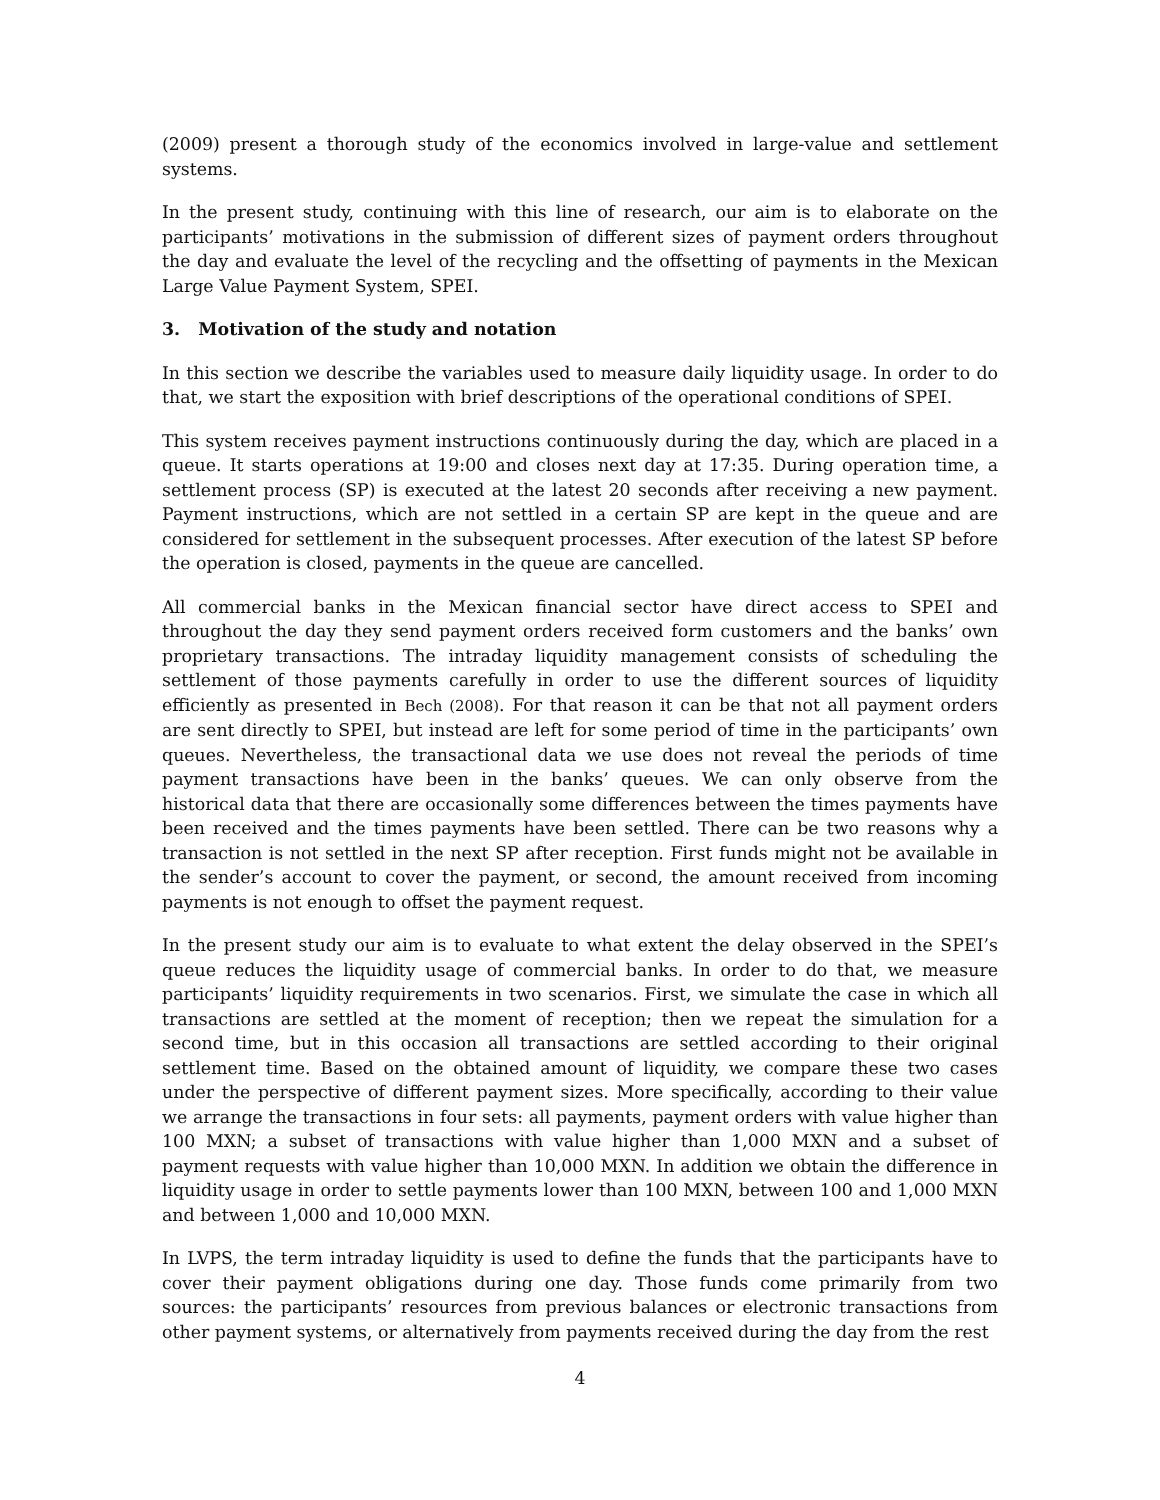(2009) present a thorough study of the economics involved in large-value and settlement systems.
In the present study, continuing with this line of research, our aim is to elaborate on the participants’ motivations in the submission of different sizes of payment orders throughout the day and evaluate the level of the recycling and the offsetting of payments in the Mexican Large Value Payment System, SPEI.
3. Motivation of the study and notation
In this section we describe the variables used to measure daily liquidity usage. In order to do that, we start the exposition with brief descriptions of the operational conditions of SPEI.
This system receives payment instructions continuously during the day, which are placed in a queue. It starts operations at 19:00 and closes next day at 17:35. During operation time, a settlement process (SP) is executed at the latest 20 seconds after receiving a new payment. Payment instructions, which are not settled in a certain SP are kept in the queue and are considered for settlement in the subsequent processes. After execution of the latest SP before the operation is closed, payments in the queue are cancelled.
All commercial banks in the Mexican financial sector have direct access to SPEI and throughout the day they send payment orders received form customers and the banks’ own proprietary transactions. The intraday liquidity management consists of scheduling the settlement of those payments carefully in order to use the different sources of liquidity efficiently as presented in Bech (2008). For that reason it can be that not all payment orders are sent directly to SPEI, but instead are left for some period of time in the participants’ own queues. Nevertheless, the transactional data we use does not reveal the periods of time payment transactions have been in the banks’ queues. We can only observe from the historical data that there are occasionally some differences between the times payments have been received and the times payments have been settled. There can be two reasons why a transaction is not settled in the next SP after reception. First funds might not be available in the sender’s account to cover the payment, or second, the amount received from incoming payments is not enough to offset the payment request.
In the present study our aim is to evaluate to what extent the delay observed in the SPEI’s queue reduces the liquidity usage of commercial banks. In order to do that, we measure participants’ liquidity requirements in two scenarios. First, we simulate the case in which all transactions are settled at the moment of reception; then we repeat the simulation for a second time, but in this occasion all transactions are settled according to their original settlement time. Based on the obtained amount of liquidity, we compare these two cases under the perspective of different payment sizes. More specifically, according to their value we arrange the transactions in four sets: all payments, payment orders with value higher than 100 MXN; a subset of transactions with value higher than 1,000 MXN and a subset of payment requests with value higher than 10,000 MXN. In addition we obtain the difference in liquidity usage in order to settle payments lower than 100 MXN, between 100 and 1,000 MXN and between 1,000 and 10,000 MXN.
In LVPS, the term intraday liquidity is used to define the funds that the participants have to cover their payment obligations during one day. Those funds come primarily from two sources: the participants’ resources from previous balances or electronic transactions from other payment systems, or alternatively from payments received during the day from the rest
4